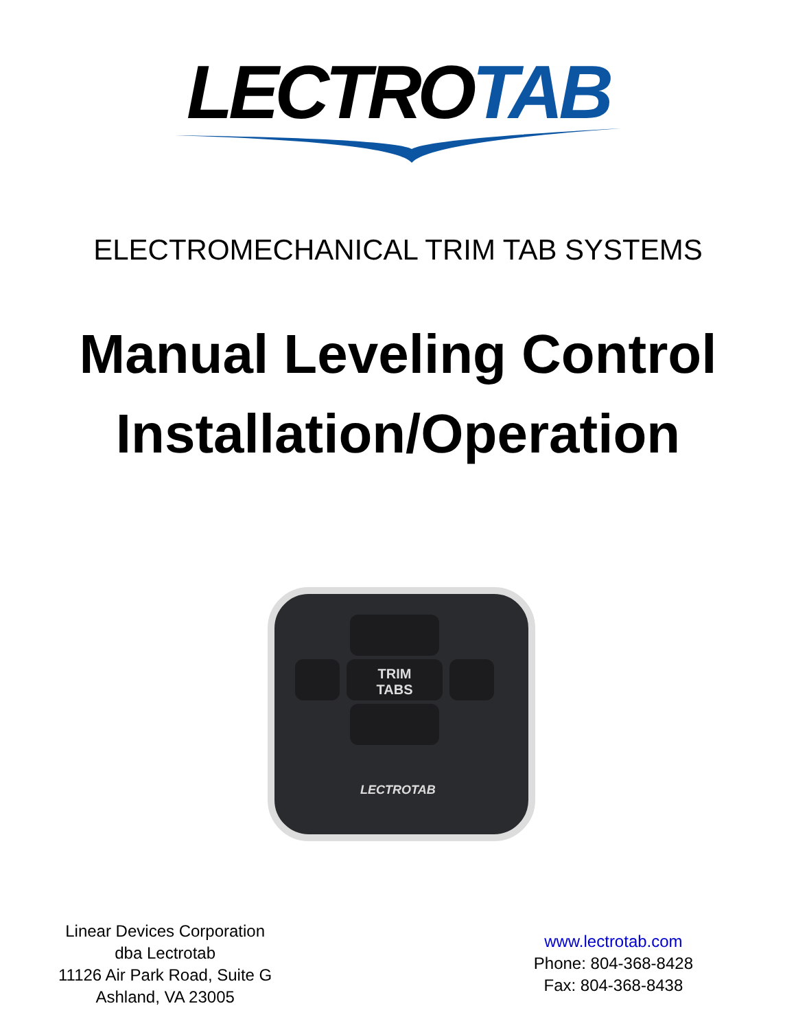LECTRO TAB
ELECTROMECHANICAL TRIM TAB SYSTEMS
Manual Leveling Control
Installation/Operation
TRIM
TABS
LECTROTAB
Linear Devices Corporation
dba Lectrotab
11126 Air Park Road, Suite G
Ashland, VA 23005
www.lectrotab.com
Phone: 804-368-8428
Fax: 804-368-8438